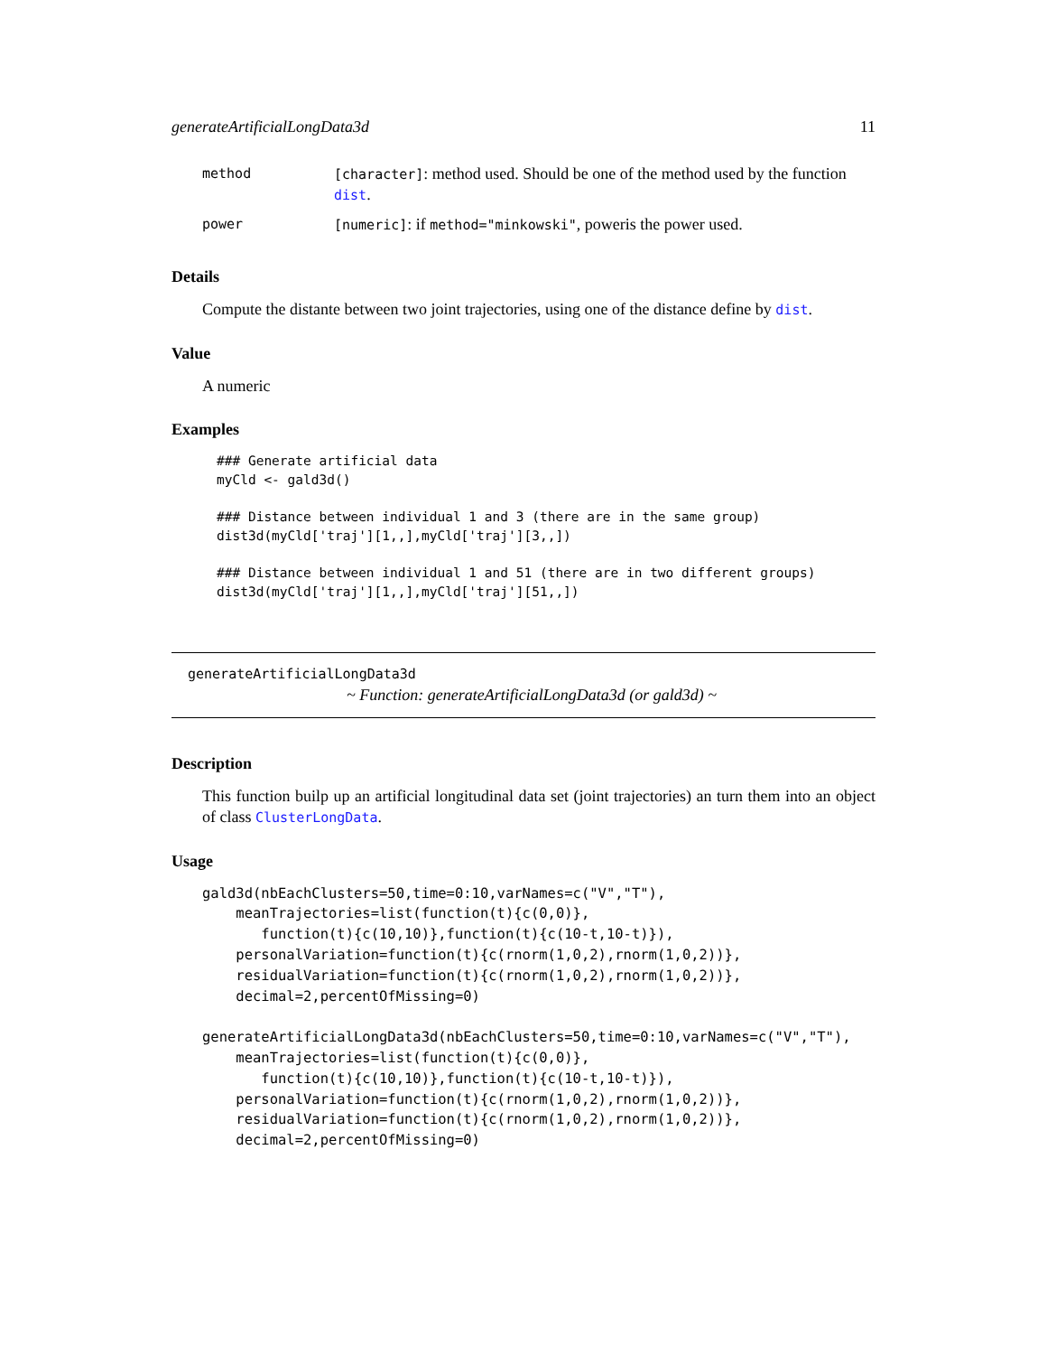generateArtificialLongData3d 11
| method | [character] : method used. Should be one of the method used by the function dist . |
| power | [numeric] : if method="minkowski" , poweris the power used. |
Details
Compute the distante between two joint trajectories, using one of the distance define by dist.
Value
A numeric
Examples
### Generate artificial data
myCld <- gald3d()

### Distance between individual 1 and 3 (there are in the same group)
dist3d(myCld['traj'][1,,],myCld['traj'][3,,])

### Distance between individual 1 and 51 (there are in two different groups)
dist3d(myCld['traj'][1,,],myCld['traj'][51,,])
generateArtificialLongData3d
~ Function: generateArtificialLongData3d (or gald3d) ~
Description
This function builp up an artificial longitudinal data set (joint trajectories) an turn them into an object of class ClusterLongData.
Usage
gald3d(nbEachClusters=50,time=0:10,varNames=c("V","T"),
    meanTrajectories=list(function(t){c(0,0)},
       function(t){c(10,10)},function(t){c(10-t,10-t)}),
    personalVariation=function(t){c(rnorm(1,0,2),rnorm(1,0,2))},
    residualVariation=function(t){c(rnorm(1,0,2),rnorm(1,0,2))},
    decimal=2,percentOfMissing=0)

generateArtificialLongData3d(nbEachClusters=50,time=0:10,varNames=c("V","T"),
    meanTrajectories=list(function(t){c(0,0)},
       function(t){c(10,10)},function(t){c(10-t,10-t)}),
    personalVariation=function(t){c(rnorm(1,0,2),rnorm(1,0,2))},
    residualVariation=function(t){c(rnorm(1,0,2),rnorm(1,0,2))},
    decimal=2,percentOfMissing=0)